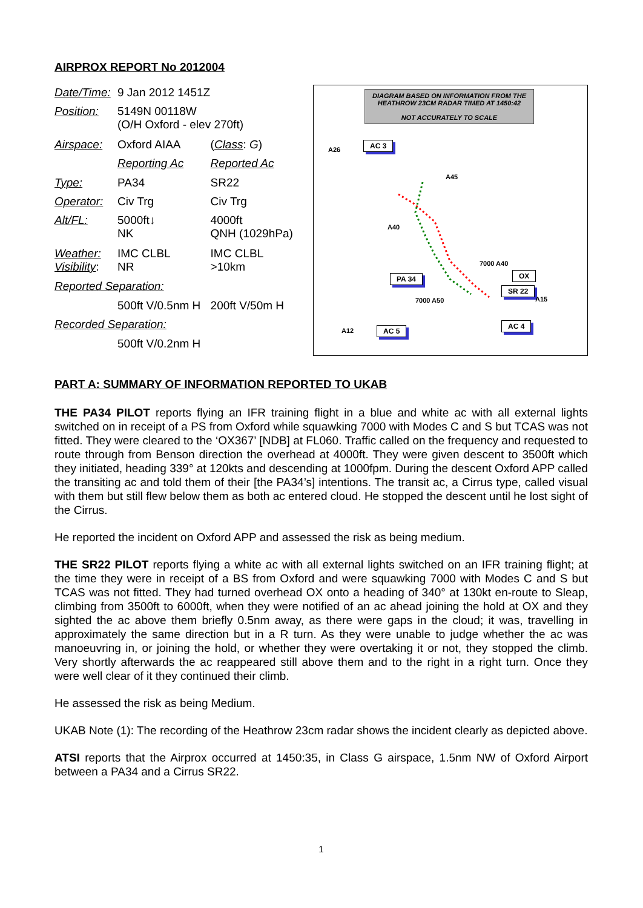AIRPROX REPORT No 2012004
| Date/Time: | 9 Jan 2012 1451Z | |
| Position: | 5149N 00118W (O/H Oxford - elev 270ft) | |
| Airspace: | Oxford AIAA | ( Class : G ) |
| | Reporting Ac | Reported Ac |
| Type: | PA34 | SR22 |
| Operator: | Civ Trg | Civ Trg |
| Alt/FL: | 5000ft↓ NK | 4000ft QNH (1029hPa) |
| Weather: Visibility : | IMC CLBL NR | IMC CLBL >10km |
| Reported Separation: | | |
| | 500ft V/0.5nm H | 200ft V/50m H |
| Recorded Separation: | | |
| | 500ft V/0.2nm H | |
DIAGRAM BASED ON INFORMATION FROM THE HEATHROW 23CM RADAR TIMED AT 1450:42
NOT ACCURATELY TO SCALE
AC 3
PA 34
SR 22
OX
AC 4
AC 5
A26
A45
A40
7000 A40
7000 A50
A12
A15
PART A: SUMMARY OF INFORMATION REPORTED TO UKAB
THE PA34 PILOT reports flying an IFR training flight in a blue and white ac with all external lights switched on in receipt of a PS from Oxford while squawking 7000 with Modes C and S but TCAS was not fitted. They were cleared to the ‘OX367’ [NDB] at FL060. Traffic called on the frequency and requested to route through from Benson direction the overhead at 4000ft. They were given descent to 3500ft which they initiated, heading 339° at 120kts and descending at 1000fpm. During the descent Oxford APP called the transiting ac and told them of their [the PA34’s] intentions. The transit ac, a Cirrus type, called visual with them but still flew below them as both ac entered cloud. He stopped the descent until he lost sight of the Cirrus.
He reported the incident on Oxford APP and assessed the risk as being medium.
THE SR22 PILOT reports flying a white ac with all external lights switched on an IFR training flight; at the time they were in receipt of a BS from Oxford and were squawking 7000 with Modes C and S but TCAS was not fitted. They had turned overhead OX onto a heading of 340° at 130kt en-route to Sleap, climbing from 3500ft to 6000ft, when they were notified of an ac ahead joining the hold at OX and they sighted the ac above them briefly 0.5nm away, as there were gaps in the cloud; it was, travelling in approximately the same direction but in a R turn. As they were unable to judge whether the ac was manoeuvring in, or joining the hold, or whether they were overtaking it or not, they stopped the climb. Very shortly afterwards the ac reappeared still above them and to the right in a right turn. Once they were well clear of it they continued their climb.
He assessed the risk as being Medium.
UKAB Note (1): The recording of the Heathrow 23cm radar shows the incident clearly as depicted above.
ATSI reports that the Airprox occurred at 1450:35, in Class G airspace, 1.5nm NW of Oxford Airport between a PA34 and a Cirrus SR22.
1